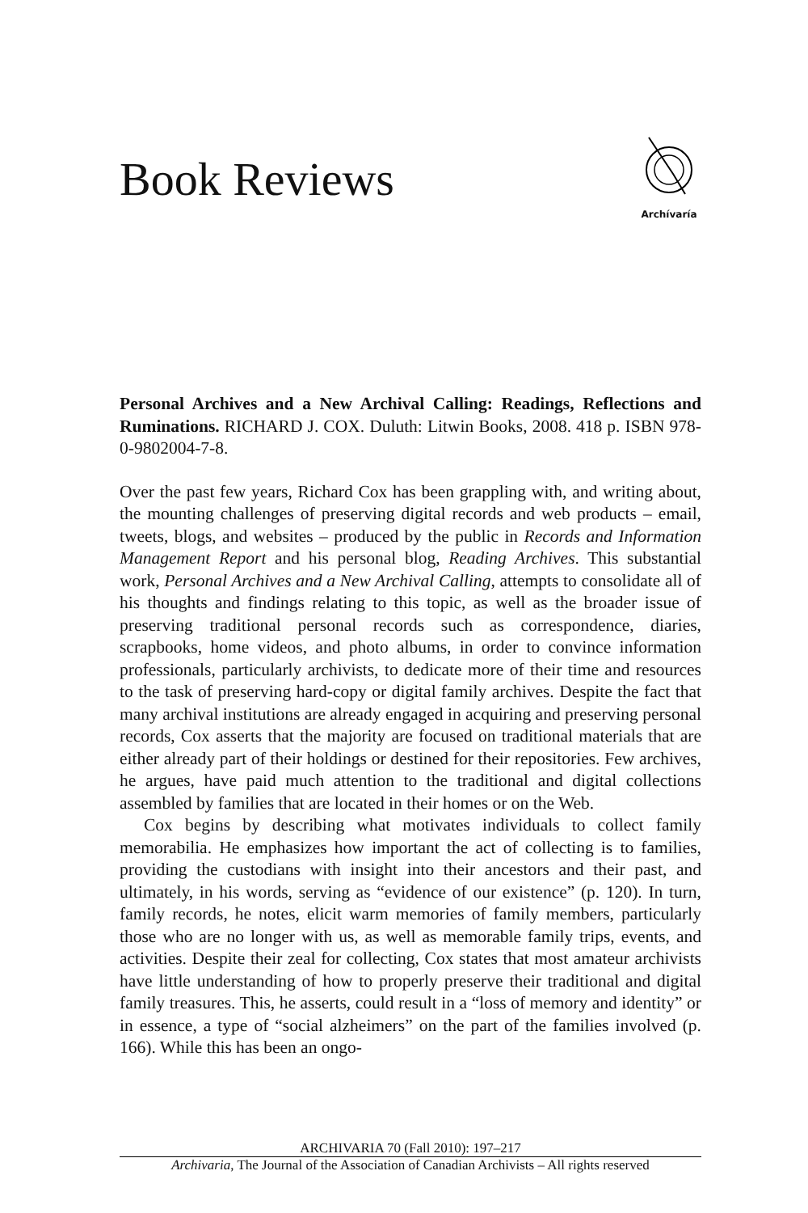Book Reviews
Archívaría
Personal Archives and a New Archival Calling: Readings, Reflections and Ruminations. RICHARD J. COX. Duluth: Litwin Books, 2008. 418 p. ISBN 978-0-9802004-7-8.
Over the past few years, Richard Cox has been grappling with, and writing about, the mounting challenges of preserving digital records and web products – email, tweets, blogs, and websites – produced by the public in Records and Information Management Report and his personal blog, Reading Archives. This substantial work, Personal Archives and a New Archival Calling, attempts to consolidate all of his thoughts and findings relating to this topic, as well as the broader issue of preserving traditional personal records such as correspondence, diaries, scrapbooks, home videos, and photo albums, in order to convince information professionals, particularly archivists, to dedicate more of their time and resources to the task of preserving hard-copy or digital family archives. Despite the fact that many archival institutions are already engaged in acquiring and preserving personal records, Cox asserts that the majority are focused on traditional materials that are either already part of their holdings or destined for their repositories. Few archives, he argues, have paid much attention to the traditional and digital collections assembled by families that are located in their homes or on the Web.
Cox begins by describing what motivates individuals to collect family memorabilia. He emphasizes how important the act of collecting is to families, providing the custodians with insight into their ancestors and their past, and ultimately, in his words, serving as “evidence of our existence” (p. 120). In turn, family records, he notes, elicit warm memories of family members, particularly those who are no longer with us, as well as memorable family trips, events, and activities. Despite their zeal for collecting, Cox states that most amateur archivists have little understanding of how to properly preserve their traditional and digital family treasures. This, he asserts, could result in a “loss of memory and identity” or in essence, a type of “social alzheimers” on the part of the families involved (p. 166). While this has been an ongo-
ARCHIVARIA 70 (Fall 2010): 197–217
Archivaria, The Journal of the Association of Canadian Archivists – All rights reserved